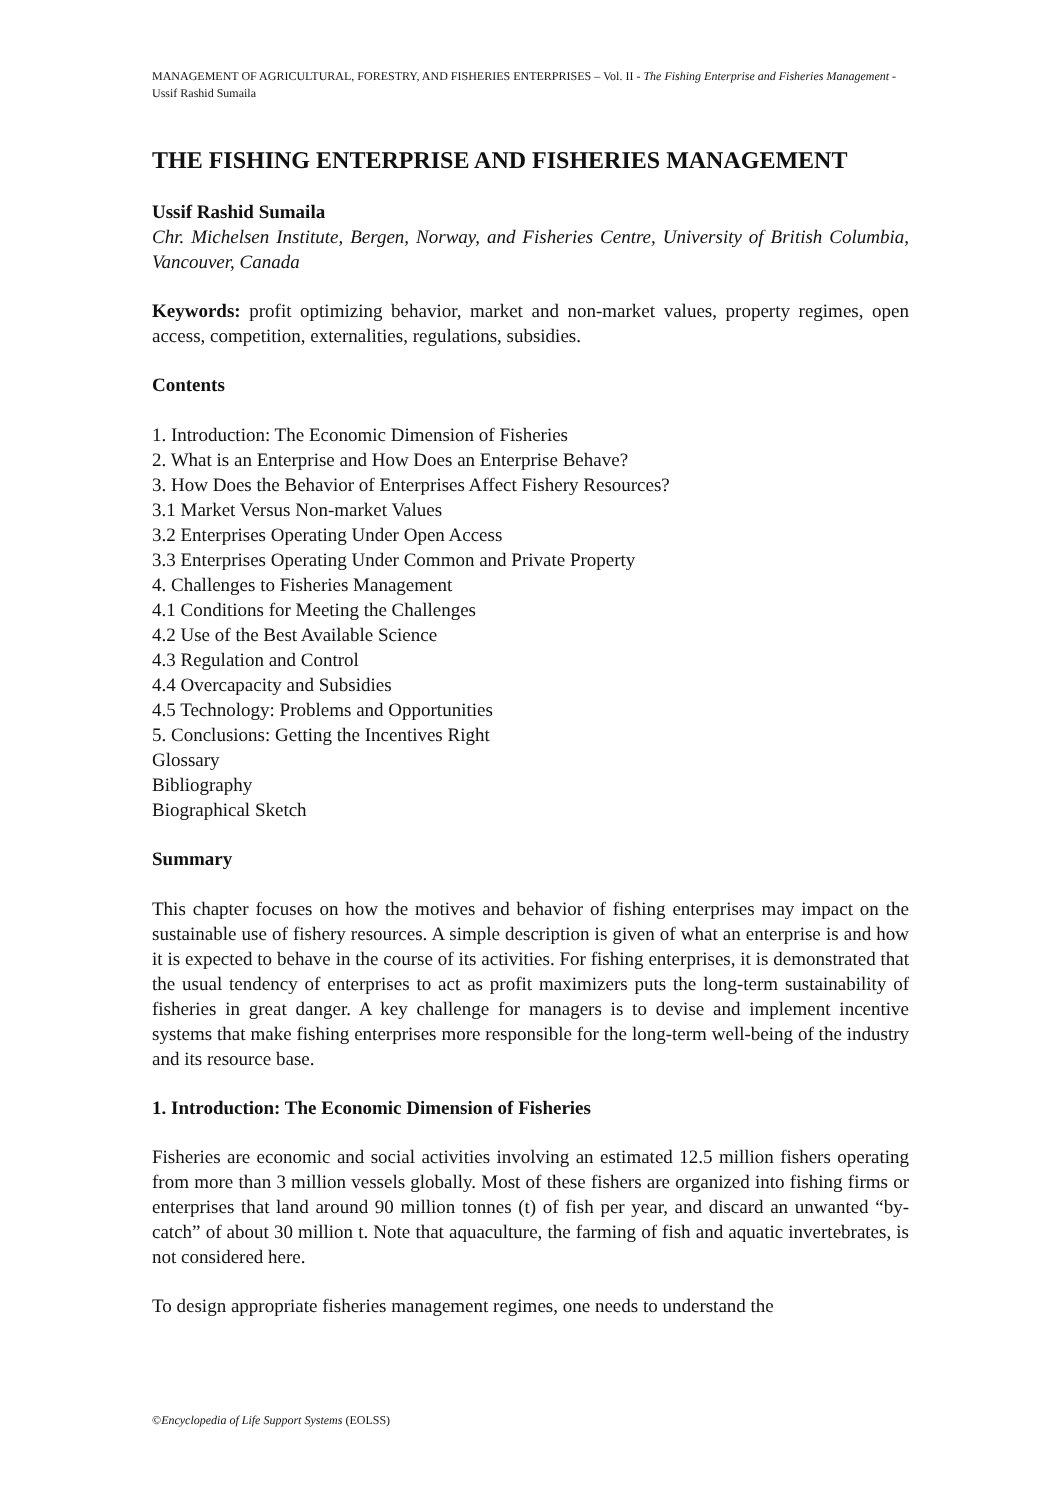MANAGEMENT OF AGRICULTURAL, FORESTRY, AND FISHERIES ENTERPRISES – Vol. II - The Fishing Enterprise and Fisheries Management - Ussif Rashid Sumaila
THE FISHING ENTERPRISE AND FISHERIES MANAGEMENT
Ussif Rashid Sumaila
Chr. Michelsen Institute, Bergen, Norway, and Fisheries Centre, University of British Columbia, Vancouver, Canada
Keywords: profit optimizing behavior, market and non-market values, property regimes, open access, competition, externalities, regulations, subsidies.
Contents
1. Introduction: The Economic Dimension of Fisheries
2. What is an Enterprise and How Does an Enterprise Behave?
3. How Does the Behavior of Enterprises Affect Fishery Resources?
3.1 Market Versus Non-market Values
3.2 Enterprises Operating Under Open Access
3.3 Enterprises Operating Under Common and Private Property
4. Challenges to Fisheries Management
4.1 Conditions for Meeting the Challenges
4.2 Use of the Best Available Science
4.3 Regulation and Control
4.4 Overcapacity and Subsidies
4.5 Technology: Problems and Opportunities
5. Conclusions: Getting the Incentives Right
Glossary
Bibliography
Biographical Sketch
Summary
This chapter focuses on how the motives and behavior of fishing enterprises may impact on the sustainable use of fishery resources. A simple description is given of what an enterprise is and how it is expected to behave in the course of its activities. For fishing enterprises, it is demonstrated that the usual tendency of enterprises to act as profit maximizers puts the long-term sustainability of fisheries in great danger. A key challenge for managers is to devise and implement incentive systems that make fishing enterprises more responsible for the long-term well-being of the industry and its resource base.
1. Introduction: The Economic Dimension of Fisheries
Fisheries are economic and social activities involving an estimated 12.5 million fishers operating from more than 3 million vessels globally. Most of these fishers are organized into fishing firms or enterprises that land around 90 million tonnes (t) of fish per year, and discard an unwanted “by-catch” of about 30 million t. Note that aquaculture, the farming of fish and aquatic invertebrates, is not considered here.
To design appropriate fisheries management regimes, one needs to understand the
©Encyclopedia of Life Support Systems (EOLSS)